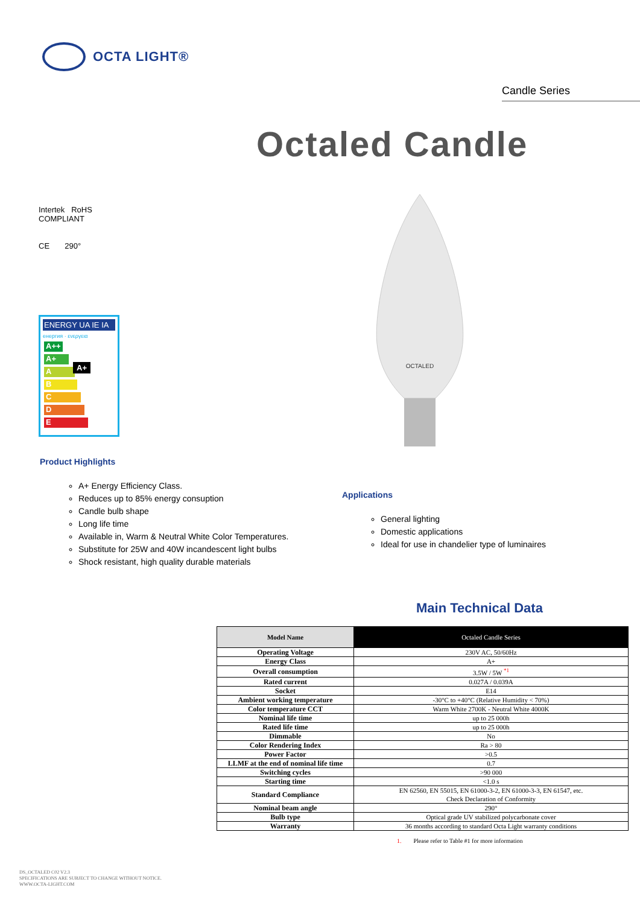OCTA LIGHT®
Candle Series
Octaled Candle
Intertek RoHS COMPLIANT
CE 290°
ENERGY UA IE IA
енергия · ενεργεια
A++
A+ A+
A
B
C
D
E
OCTALED
Product Highlights
A+ Energy Efficiency Class.
Reduces up to 85% energy consuption
Candle bulb shape
Long life time
Available in, Warm & Neutral White Color Temperatures.
Substitute for 25W and 40W incandescent light bulbs
Shock resistant, high quality durable materials
Applications
General lighting
Domestic applications
Ideal for use in chandelier type of luminaires
Main Technical Data
| Model Name | Octaled Candle Series |
| --- | --- |
| Operating Voltage | 230V AC, 50/60Hz |
| Energy Class | A+ |
| Overall consumption | 3.5W / 5W <sup>*1</sup> |
| Rated current | 0.027A / 0.039A |
| Socket | E14 |
| Ambient working temperature | -30°C to +40°C (Relative Humidity < 70%) |
| Color temperature CCT | Warm White 2700K - Neutral White 4000K |
| Nominal life time | up to 25 000h |
| Rated life time | up to 25 000h |
| Dimmable | No |
| Color Rendering Index | Ra > 80 |
| Power Factor | >0.5 |
| LLMF at the end of nominal life time | 0.7 |
| Switching cycles | >90 000 |
| Starting time | <1.0 s |
| Standard Compliance | EN 62560, EN 55015, EN 61000-3-2, EN 61000-3-3, EN 61547, etc. Check Declaration of Conformity |
| Nominal beam angle | 290° |
| Bulb type | Optical grade UV stabilized polycarbonate cover |
| Warranty | 36 months according to standard Octa Light warranty conditions |
1. Please refer to Table #1 for more information
DS_OCTALED C02 V2.3
SPECIFICATIONS ARE SUBJECT TO CHANGE WITHOUT NOTICE.
WWW.OCTA-LIGHT.COM